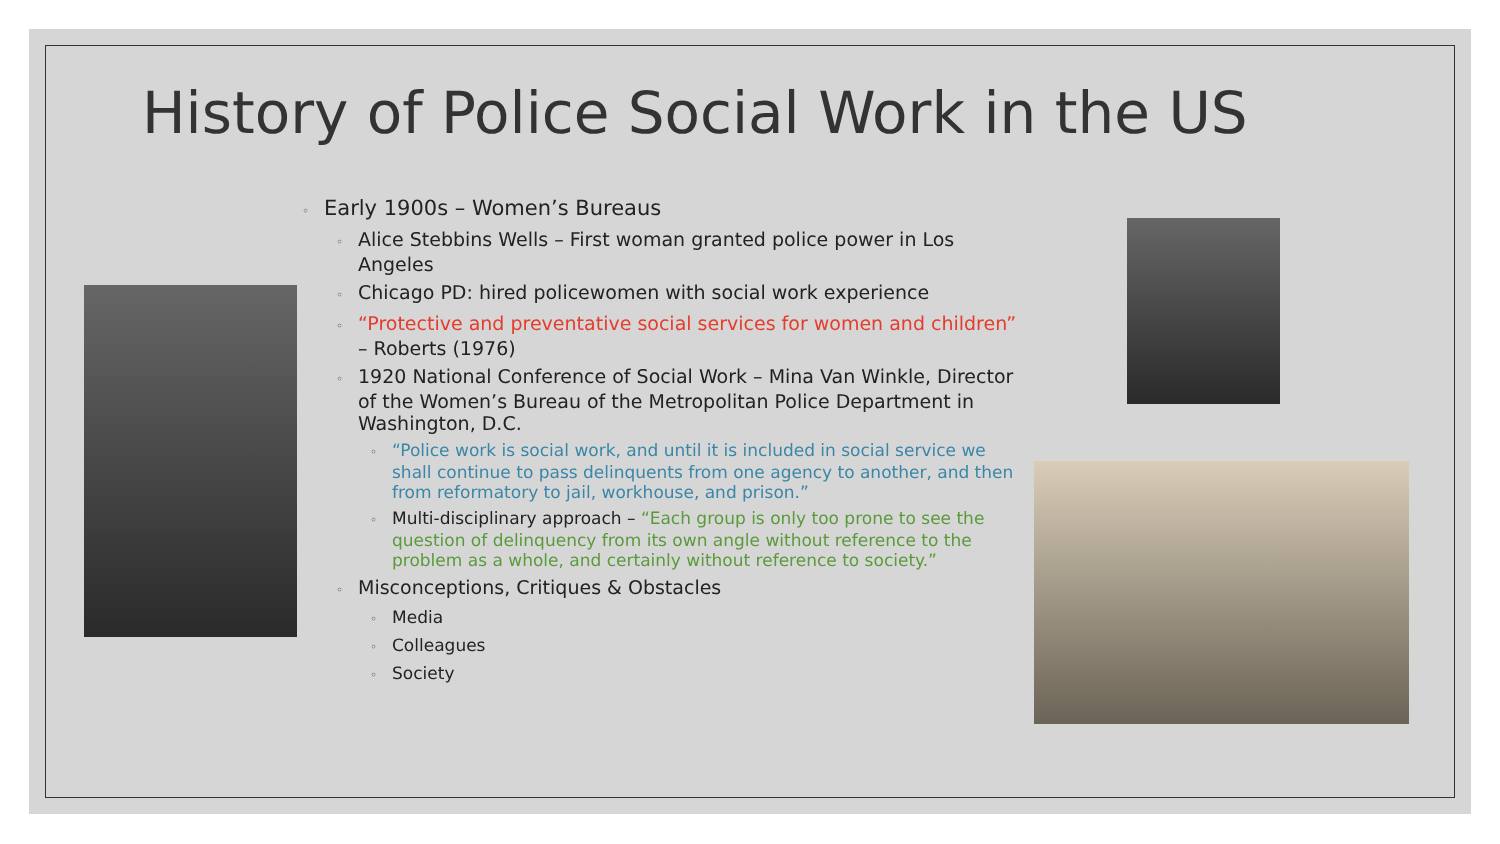History of Police Social Work in the US
◦ Early 1900s – Women’s Bureaus
◦ Alice Stebbins Wells – First woman granted police power in Los Angeles
◦ Chicago PD: hired policewomen with social work experience
◦ “Protective and preventative social services for women and children” – Roberts (1976)
◦ 1920 National Conference of Social Work – Mina Van Winkle, Director of the Women’s Bureau of the Metropolitan Police Department in Washington, D.C.
◦ “Police work is social work, and until it is included in social service we shall continue to pass delinquents from one agency to another, and then from reformatory to jail, workhouse, and prison.”
◦ Multi-disciplinary approach – “Each group is only too prone to see the question of delinquency from its own angle without reference to the problem as a whole, and certainly without reference to society.”
◦ Misconceptions, Critiques & Obstacles
◦ Media
◦ Colleagues
◦ Society